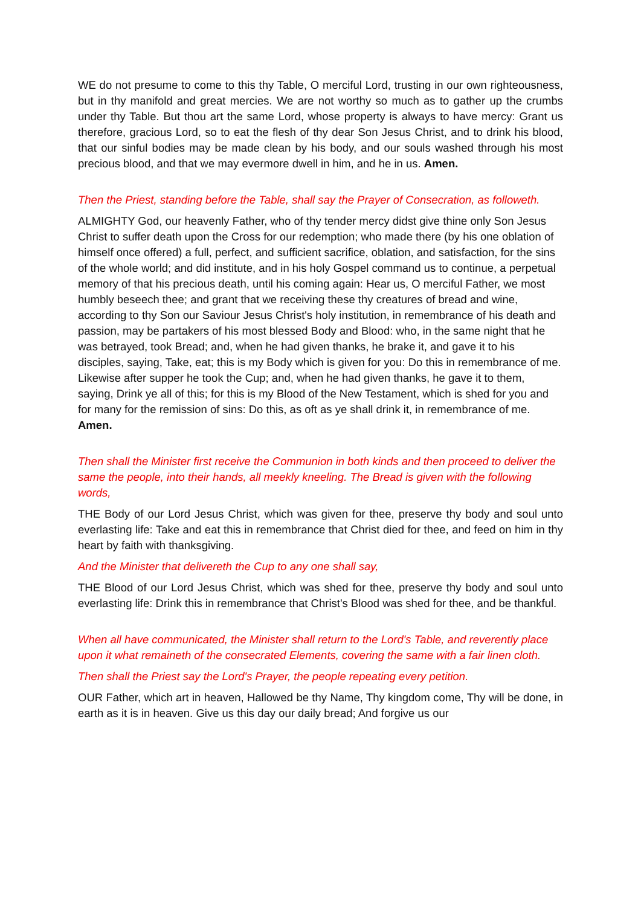WE do not presume to come to this thy Table, O merciful Lord, trusting in our own righteousness, but in thy manifold and great mercies. We are not worthy so much as to gather up the crumbs under thy Table. But thou art the same Lord, whose property is always to have mercy: Grant us therefore, gracious Lord, so to eat the flesh of thy dear Son Jesus Christ, and to drink his blood, that our sinful bodies may be made clean by his body, and our souls washed through his most precious blood, and that we may evermore dwell in him, and he in us. Amen.
Then the Priest, standing before the Table, shall say the Prayer of Consecration, as followeth.
ALMIGHTY God, our heavenly Father, who of thy tender mercy didst give thine only Son Jesus Christ to suffer death upon the Cross for our redemption; who made there (by his one oblation of himself once offered) a full, perfect, and sufficient sacrifice, oblation, and satisfaction, for the sins of the whole world; and did institute, and in his holy Gospel command us to continue, a perpetual memory of that his precious death, until his coming again: Hear us, O merciful Father, we most humbly beseech thee; and grant that we receiving these thy creatures of bread and wine, according to thy Son our Saviour Jesus Christ's holy institution, in remembrance of his death and passion, may be partakers of his most blessed Body and Blood: who, in the same night that he was betrayed, took Bread; and, when he had given thanks, he brake it, and gave it to his disciples, saying, Take, eat; this is my Body which is given for you: Do this in remembrance of me. Likewise after supper he took the Cup; and, when he had given thanks, he gave it to them, saying, Drink ye all of this; for this is my Blood of the New Testament, which is shed for you and for many for the remission of sins: Do this, as oft as ye shall drink it, in remembrance of me. Amen.
Then shall the Minister first receive the Communion in both kinds and then proceed to deliver the same the people, into their hands, all meekly kneeling. The Bread is given with the following words,
THE Body of our Lord Jesus Christ, which was given for thee, preserve thy body and soul unto everlasting life: Take and eat this in remembrance that Christ died for thee, and feed on him in thy heart by faith with thanksgiving.
And the Minister that delivereth the Cup to any one shall say,
THE Blood of our Lord Jesus Christ, which was shed for thee, preserve thy body and soul unto everlasting life: Drink this in remembrance that Christ's Blood was shed for thee, and be thankful.
When all have communicated, the Minister shall return to the Lord's Table, and reverently place upon it what remaineth of the consecrated Elements, covering the same with a fair linen cloth.
Then shall the Priest say the Lord's Prayer, the people repeating every petition.
OUR Father, which art in heaven, Hallowed be thy Name, Thy kingdom come, Thy will be done, in earth as it is in heaven. Give us this day our daily bread; And forgive us our